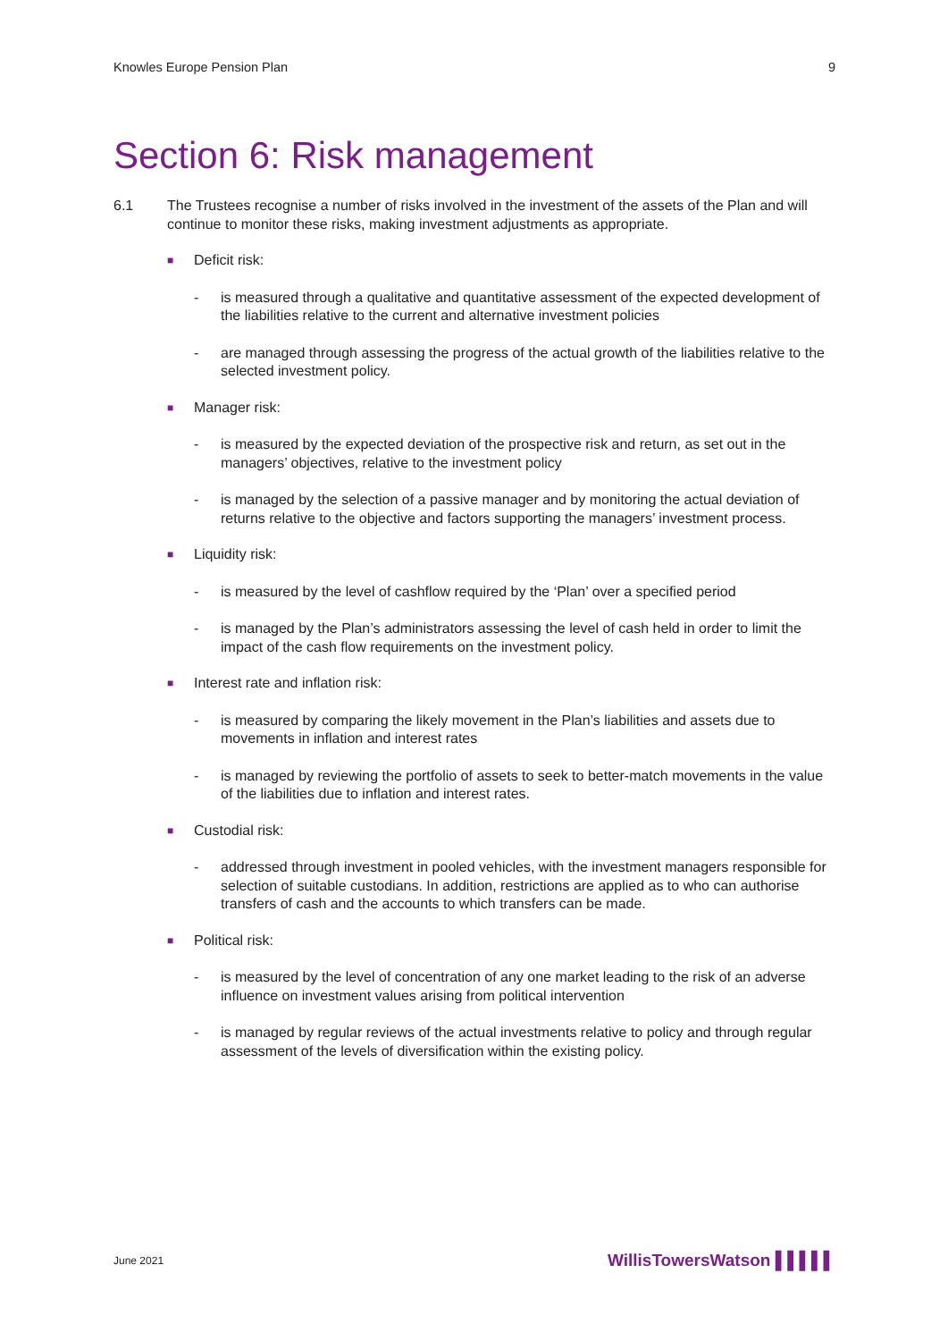Knowles Europe Pension Plan 9
Section 6: Risk management
6.1 The Trustees recognise a number of risks involved in the investment of the assets of the Plan and will continue to monitor these risks, making investment adjustments as appropriate.
■ Deficit risk:
- is measured through a qualitative and quantitative assessment of the expected development of the liabilities relative to the current and alternative investment policies
- are managed through assessing the progress of the actual growth of the liabilities relative to the selected investment policy.
■ Manager risk:
- is measured by the expected deviation of the prospective risk and return, as set out in the managers’ objectives, relative to the investment policy
- is managed by the selection of a passive manager and by monitoring the actual deviation of returns relative to the objective and factors supporting the managers’ investment process.
■ Liquidity risk:
- is measured by the level of cashflow required by the ‘Plan’ over a specified period
- is managed by the Plan’s administrators assessing the level of cash held in order to limit the impact of the cash flow requirements on the investment policy.
■ Interest rate and inflation risk:
- is measured by comparing the likely movement in the Plan’s liabilities and assets due to movements in inflation and interest rates
- is managed by reviewing the portfolio of assets to seek to better-match movements in the value of the liabilities due to inflation and interest rates.
■ Custodial risk:
- addressed through investment in pooled vehicles, with the investment managers responsible for selection of suitable custodians. In addition, restrictions are applied as to who can authorise transfers of cash and the accounts to which transfers can be made.
■ Political risk:
- is measured by the level of concentration of any one market leading to the risk of an adverse influence on investment values arising from political intervention
- is managed by regular reviews of the actual investments relative to policy and through regular assessment of the levels of diversification within the existing policy.
June 2021 WillisTowersWatson ▌▌▌▌▌